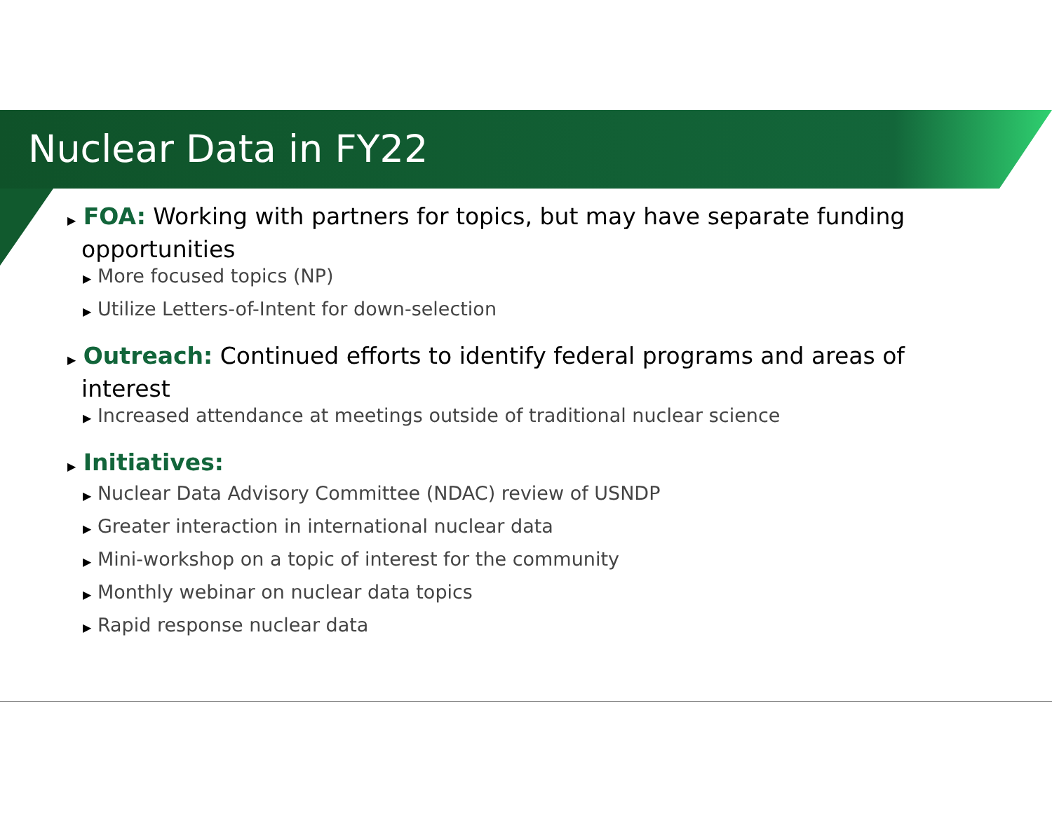Nuclear Data in FY22
▶ FOA: Working with partners for topics, but may have separate funding opportunities
▶ More focused topics (NP)
▶ Utilize Letters-of-Intent for down-selection
▶ Outreach: Continued efforts to identify federal programs and areas of interest
▶ Increased attendance at meetings outside of traditional nuclear science
▶ Initiatives:
▶ Nuclear Data Advisory Committee (NDAC) review of USNDP
▶ Greater interaction in international nuclear data
▶ Mini-workshop on a topic of interest for the community
▶ Monthly webinar on nuclear data topics
▶ Rapid response nuclear data